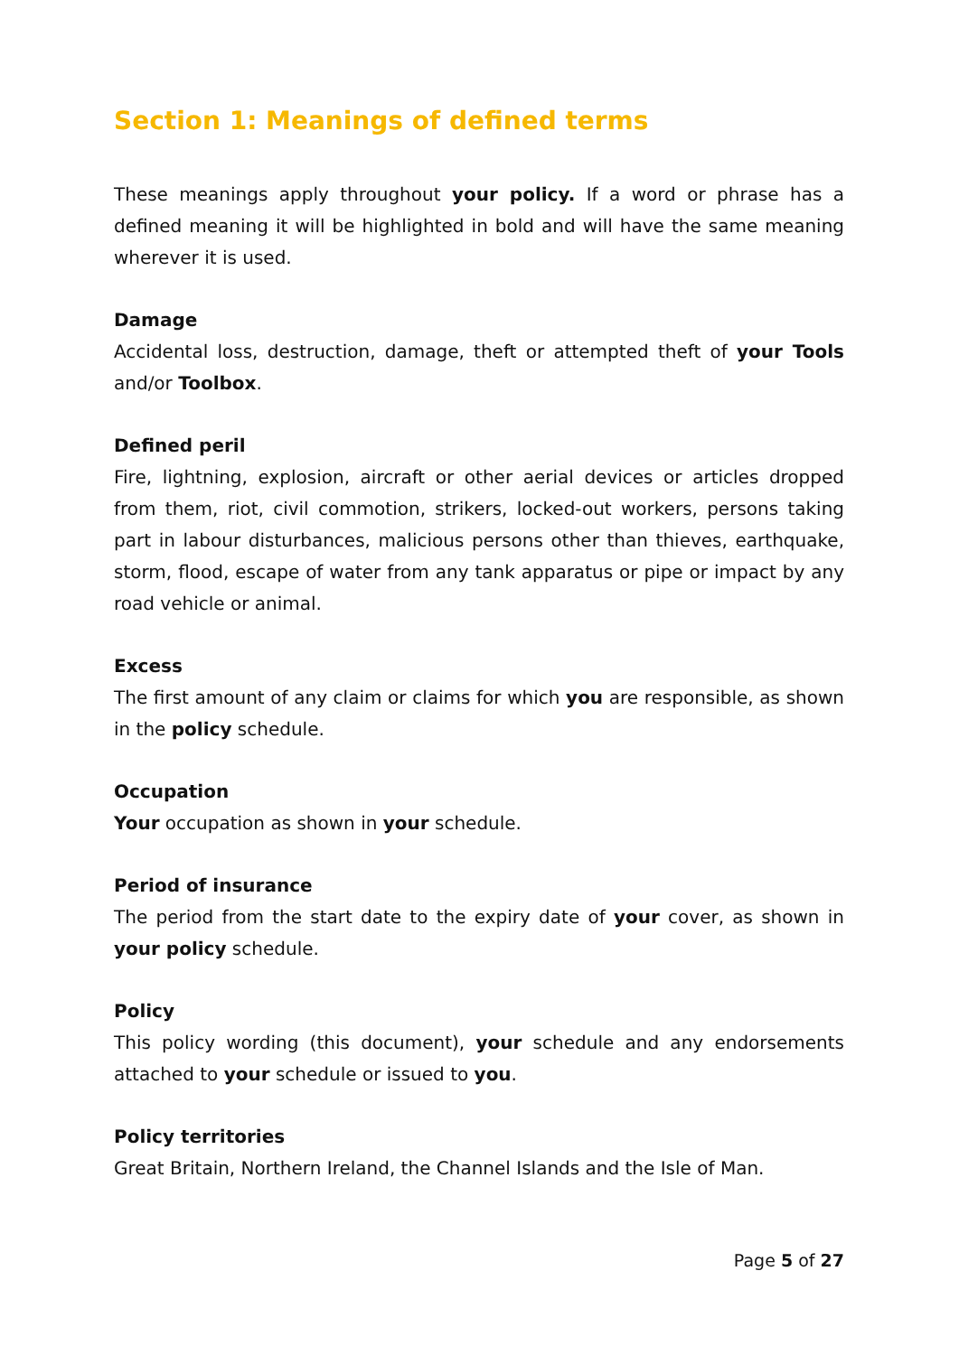Section 1: Meanings of defined terms
These meanings apply throughout your policy. If a word or phrase has a defined meaning it will be highlighted in bold and will have the same meaning wherever it is used.
Damage
Accidental loss, destruction, damage, theft or attempted theft of your Tools and/or Toolbox.
Defined peril
Fire, lightning, explosion, aircraft or other aerial devices or articles dropped from them, riot, civil commotion, strikers, locked-out workers, persons taking part in labour disturbances, malicious persons other than thieves, earthquake, storm, flood, escape of water from any tank apparatus or pipe or impact by any road vehicle or animal.
Excess
The first amount of any claim or claims for which you are responsible, as shown in the policy schedule.
Occupation
Your occupation as shown in your schedule.
Period of insurance
The period from the start date to the expiry date of your cover, as shown in your policy schedule.
Policy
This policy wording (this document), your schedule and any endorsements attached to your schedule or issued to you.
Policy territories
Great Britain, Northern Ireland, the Channel Islands and the Isle of Man.
Page 5 of 27